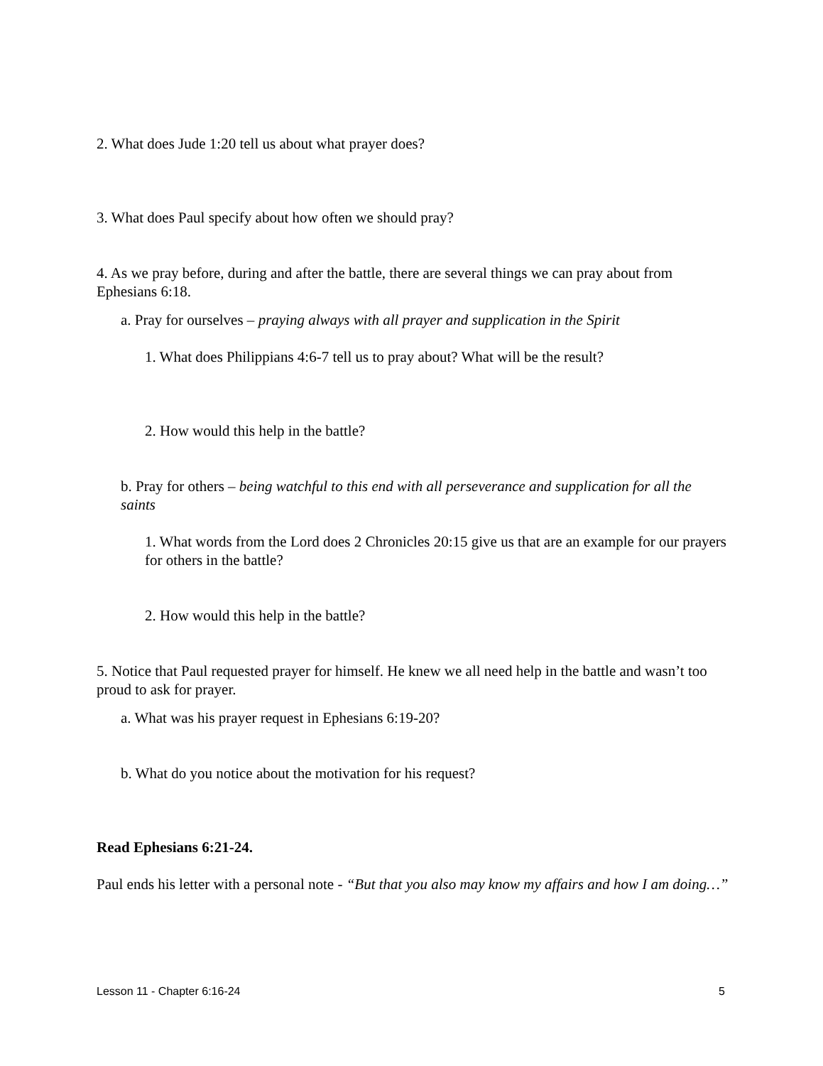2. What does Jude 1:20 tell us about what prayer does?
3. What does Paul specify about how often we should pray?
4. As we pray before, during and after the battle, there are several things we can pray about from Ephesians 6:18.
a. Pray for ourselves – praying always with all prayer and supplication in the Spirit
1. What does Philippians 4:6-7 tell us to pray about? What will be the result?
2. How would this help in the battle?
b. Pray for others – being watchful to this end with all perseverance and supplication for all the saints
1. What words from the Lord does 2 Chronicles 20:15 give us that are an example for our prayers for others in the battle?
2. How would this help in the battle?
5. Notice that Paul requested prayer for himself. He knew we all need help in the battle and wasn’t too proud to ask for prayer.
a. What was his prayer request in Ephesians 6:19-20?
b. What do you notice about the motivation for his request?
Read Ephesians 6:21-24.
Paul ends his letter with a personal note - “But that you also may know my affairs and how I am doing…”
Lesson 11 - Chapter 6:16-24 5